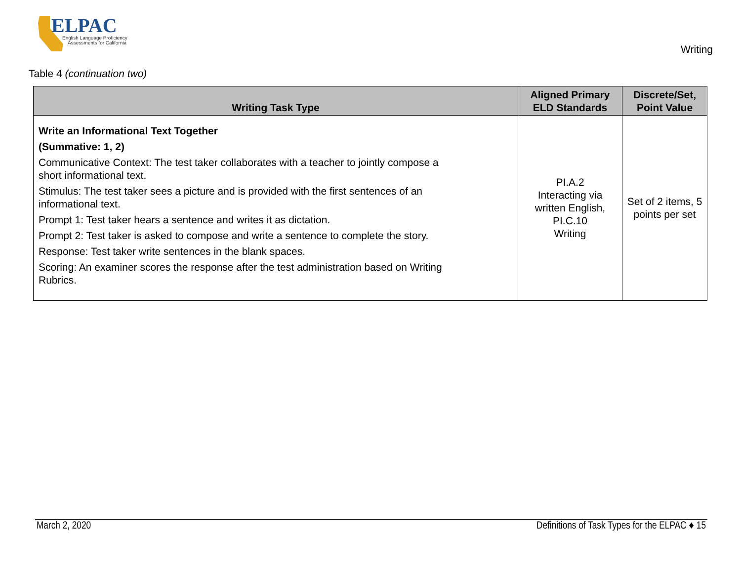ELPAC
English Language Proficiency
Assessments for California
Writing
Table 4 (continuation two)
| Writing Task Type | Aligned Primary ELD Standards | Discrete/Set, Point Value |
| --- | --- | --- |
| Write an Informational Text Together (Summative: 1, 2) Communicative Context: The test taker collaborates with a teacher to jointly compose a short informational text. Stimulus: The test taker sees a picture and is provided with the first sentences of an informational text. Prompt 1: Test taker hears a sentence and writes it as dictation. Prompt 2: Test taker is asked to compose and write a sentence to complete the story. Response: Test taker write sentences in the blank spaces. Scoring: An examiner scores the response after the test administration based on Writing Rubrics. | PI.A.2 Interacting via written English, PI.C.10 Writing | Set of 2 items, 5 points per set |
March 2, 2020 Definitions of Task Types for the ELPAC ♦ 15